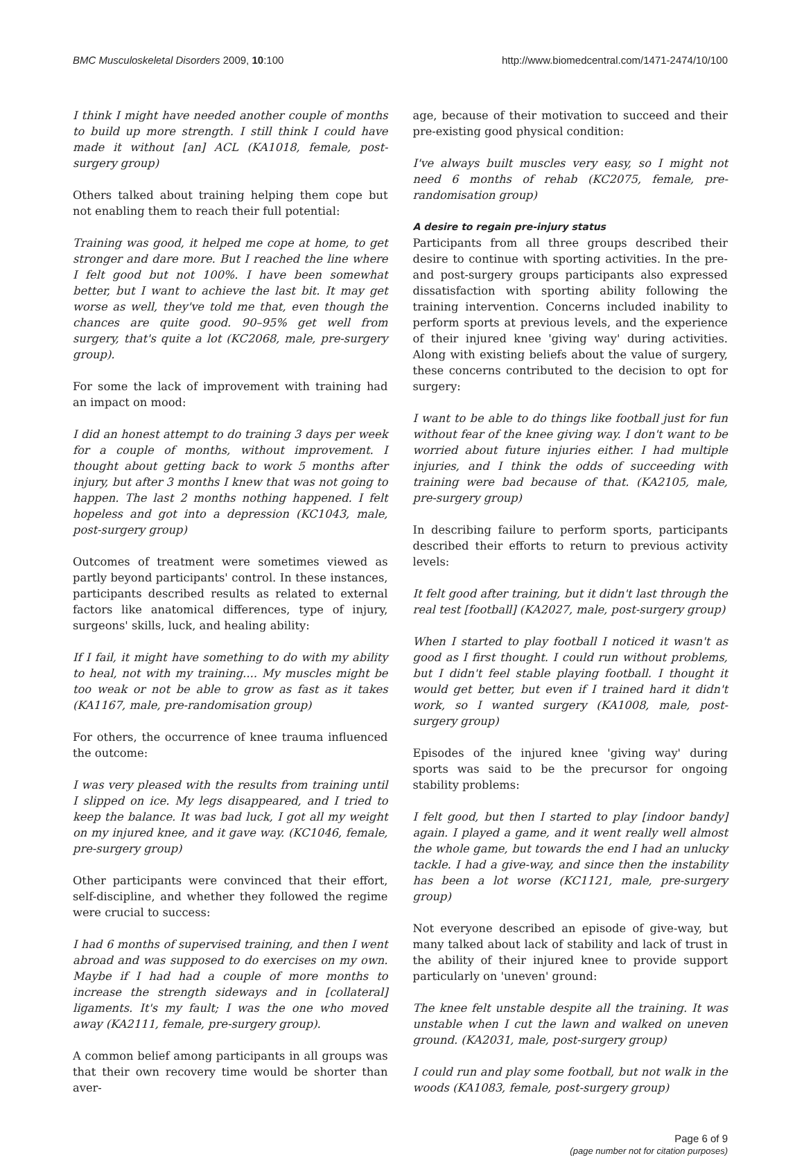BMC Musculoskeletal Disorders 2009, 10:100 http://www.biomedcentral.com/1471-2474/10/100
I think I might have needed another couple of months to build up more strength. I still think I could have made it without [an] ACL (KA1018, female, post-surgery group)
Others talked about training helping them cope but not enabling them to reach their full potential:
Training was good, it helped me cope at home, to get stronger and dare more. But I reached the line where I felt good but not 100%. I have been somewhat better, but I want to achieve the last bit. It may get worse as well, they've told me that, even though the chances are quite good. 90–95% get well from surgery, that's quite a lot (KC2068, male, pre-surgery group).
For some the lack of improvement with training had an impact on mood:
I did an honest attempt to do training 3 days per week for a couple of months, without improvement. I thought about getting back to work 5 months after injury, but after 3 months I knew that was not going to happen. The last 2 months nothing happened. I felt hopeless and got into a depression (KC1043, male, post-surgery group)
Outcomes of treatment were sometimes viewed as partly beyond participants' control. In these instances, participants described results as related to external factors like anatomical differences, type of injury, surgeons' skills, luck, and healing ability:
If I fail, it might have something to do with my ability to heal, not with my training.... My muscles might be too weak or not be able to grow as fast as it takes (KA1167, male, pre-randomisation group)
For others, the occurrence of knee trauma influenced the outcome:
I was very pleased with the results from training until I slipped on ice. My legs disappeared, and I tried to keep the balance. It was bad luck, I got all my weight on my injured knee, and it gave way. (KC1046, female, pre-surgery group)
Other participants were convinced that their effort, self-discipline, and whether they followed the regime were crucial to success:
I had 6 months of supervised training, and then I went abroad and was supposed to do exercises on my own. Maybe if I had had a couple of more months to increase the strength sideways and in [collateral] ligaments. It's my fault; I was the one who moved away (KA2111, female, pre-surgery group).
A common belief among participants in all groups was that their own recovery time would be shorter than aver-
age, because of their motivation to succeed and their pre-existing good physical condition:
I've always built muscles very easy, so I might not need 6 months of rehab (KC2075, female, pre-randomisation group)
A desire to regain pre-injury status
Participants from all three groups described their desire to continue with sporting activities. In the pre- and post-surgery groups participants also expressed dissatisfaction with sporting ability following the training intervention. Concerns included inability to perform sports at previous levels, and the experience of their injured knee 'giving way' during activities. Along with existing beliefs about the value of surgery, these concerns contributed to the decision to opt for surgery:
I want to be able to do things like football just for fun without fear of the knee giving way. I don't want to be worried about future injuries either. I had multiple injuries, and I think the odds of succeeding with training were bad because of that. (KA2105, male, pre-surgery group)
In describing failure to perform sports, participants described their efforts to return to previous activity levels:
It felt good after training, but it didn't last through the real test [football] (KA2027, male, post-surgery group)
When I started to play football I noticed it wasn't as good as I first thought. I could run without problems, but I didn't feel stable playing football. I thought it would get better, but even if I trained hard it didn't work, so I wanted surgery (KA1008, male, post-surgery group)
Episodes of the injured knee 'giving way' during sports was said to be the precursor for ongoing stability problems:
I felt good, but then I started to play [indoor bandy] again. I played a game, and it went really well almost the whole game, but towards the end I had an unlucky tackle. I had a give-way, and since then the instability has been a lot worse (KC1121, male, pre-surgery group)
Not everyone described an episode of give-way, but many talked about lack of stability and lack of trust in the ability of their injured knee to provide support particularly on 'uneven' ground:
The knee felt unstable despite all the training. It was unstable when I cut the lawn and walked on uneven ground. (KA2031, male, post-surgery group)
I could run and play some football, but not walk in the woods (KA1083, female, post-surgery group)
Page 6 of 9
(page number not for citation purposes)